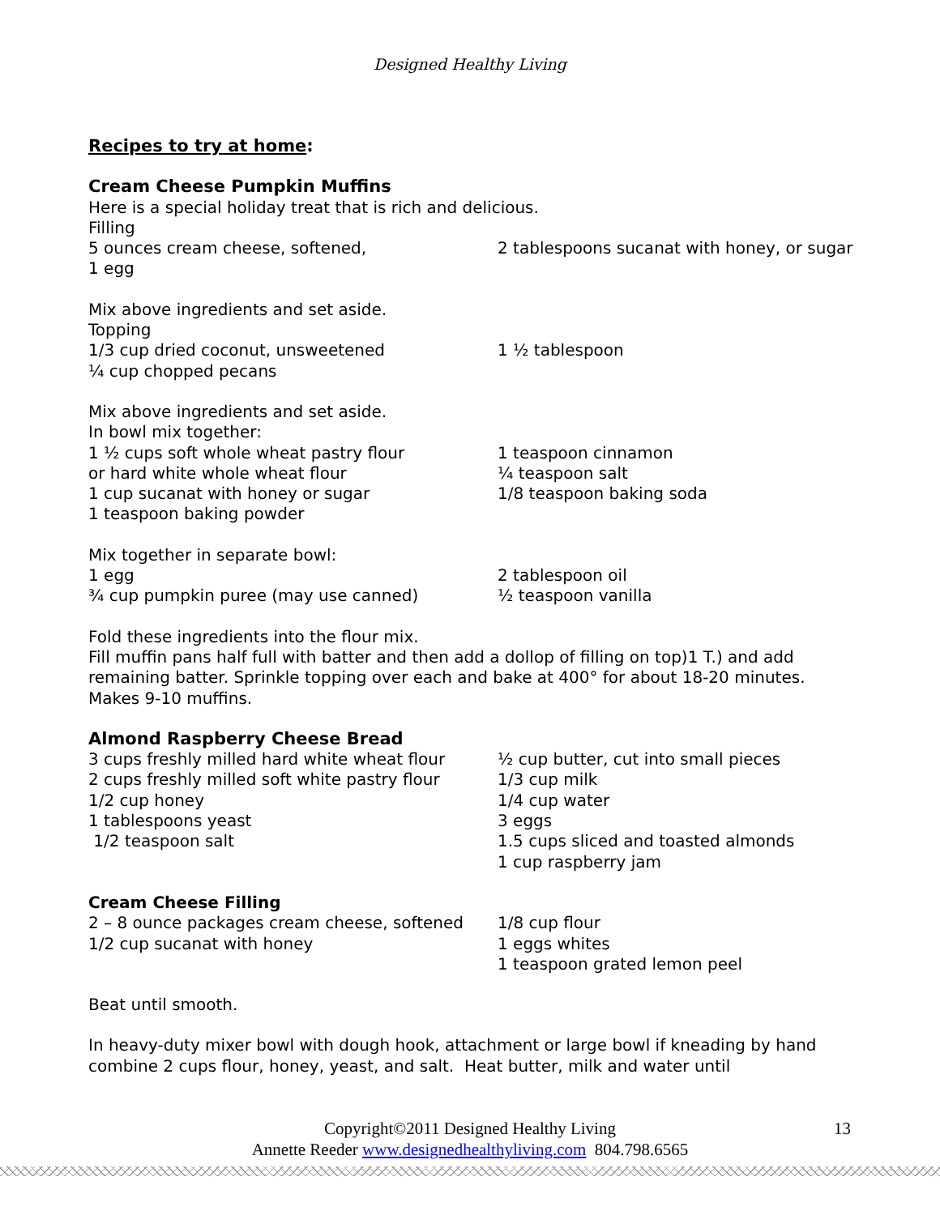Designed Healthy Living
Recipes to try at home:
Cream Cheese Pumpkin Muffins
Here is a special holiday treat that is rich and delicious.
Filling
5 ounces cream cheese, softened,
1 egg
2 tablespoons sucanat with honey, or sugar
Mix above ingredients and set aside.
Topping
1/3 cup dried coconut, unsweetened
¼ cup chopped pecans
1 ½ tablespoon
Mix above ingredients and set aside.
In bowl mix together:
1 ½ cups soft whole wheat pastry flour
or hard white whole wheat flour
1 cup sucanat with honey or sugar
1 teaspoon baking powder
1 teaspoon cinnamon
¼ teaspoon salt
1/8 teaspoon baking soda
Mix together in separate bowl:
1 egg
¾ cup pumpkin puree (may use canned)
2 tablespoon oil
½ teaspoon vanilla
Fold these ingredients into the flour mix.
Fill muffin pans half full with batter and then add a dollop of filling on top)1 T.) and add remaining batter. Sprinkle topping over each and bake at 400° for about 18-20 minutes. Makes 9-10 muffins.
Almond Raspberry Cheese Bread
3 cups freshly milled hard white wheat flour
2 cups freshly milled soft white pastry flour
1/2 cup honey
1 tablespoons yeast
1/2 teaspoon salt
½ cup butter, cut into small pieces
1/3 cup milk
1/4 cup water
3 eggs
1.5 cups sliced and toasted almonds
1 cup raspberry jam
Cream Cheese Filling
2 – 8 ounce packages cream cheese, softened
1/2 cup sucanat with honey
1/8 cup flour
1 eggs whites
1 teaspoon grated lemon peel
Beat until smooth.
In heavy-duty mixer bowl with dough hook, attachment or large bowl if kneading by hand combine 2 cups flour, honey, yeast, and salt. Heat butter, milk and water until
Copyright©2011 Designed Healthy Living 13
Annette Reeder www.designedhealthyliving.com 804.798.6565